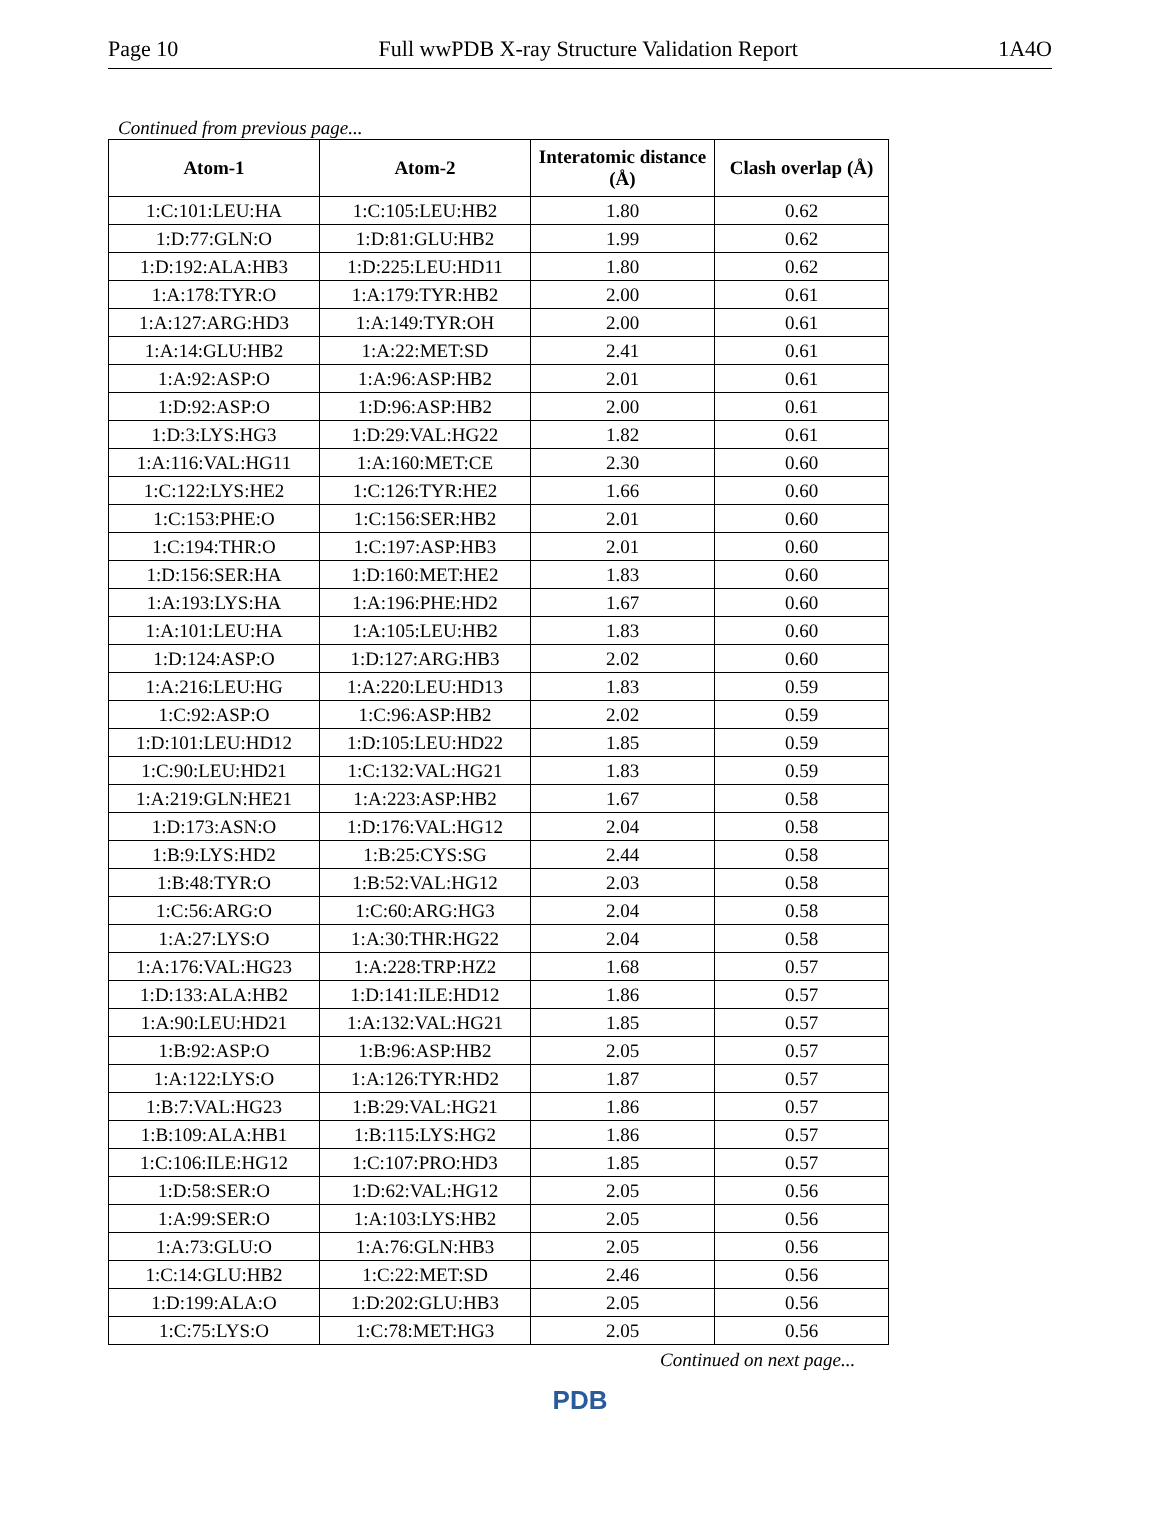Page 10 Full wwPDB X-ray Structure Validation Report 1A4O
Continued from previous page...
| Atom-1 | Atom-2 | Interatomic distance (Å) | Clash overlap (Å) |
| --- | --- | --- | --- |
| 1:C:101:LEU:HA | 1:C:105:LEU:HB2 | 1.80 | 0.62 |
| 1:D:77:GLN:O | 1:D:81:GLU:HB2 | 1.99 | 0.62 |
| 1:D:192:ALA:HB3 | 1:D:225:LEU:HD11 | 1.80 | 0.62 |
| 1:A:178:TYR:O | 1:A:179:TYR:HB2 | 2.00 | 0.61 |
| 1:A:127:ARG:HD3 | 1:A:149:TYR:OH | 2.00 | 0.61 |
| 1:A:14:GLU:HB2 | 1:A:22:MET:SD | 2.41 | 0.61 |
| 1:A:92:ASP:O | 1:A:96:ASP:HB2 | 2.01 | 0.61 |
| 1:D:92:ASP:O | 1:D:96:ASP:HB2 | 2.00 | 0.61 |
| 1:D:3:LYS:HG3 | 1:D:29:VAL:HG22 | 1.82 | 0.61 |
| 1:A:116:VAL:HG11 | 1:A:160:MET:CE | 2.30 | 0.60 |
| 1:C:122:LYS:HE2 | 1:C:126:TYR:HE2 | 1.66 | 0.60 |
| 1:C:153:PHE:O | 1:C:156:SER:HB2 | 2.01 | 0.60 |
| 1:C:194:THR:O | 1:C:197:ASP:HB3 | 2.01 | 0.60 |
| 1:D:156:SER:HA | 1:D:160:MET:HE2 | 1.83 | 0.60 |
| 1:A:193:LYS:HA | 1:A:196:PHE:HD2 | 1.67 | 0.60 |
| 1:A:101:LEU:HA | 1:A:105:LEU:HB2 | 1.83 | 0.60 |
| 1:D:124:ASP:O | 1:D:127:ARG:HB3 | 2.02 | 0.60 |
| 1:A:216:LEU:HG | 1:A:220:LEU:HD13 | 1.83 | 0.59 |
| 1:C:92:ASP:O | 1:C:96:ASP:HB2 | 2.02 | 0.59 |
| 1:D:101:LEU:HD12 | 1:D:105:LEU:HD22 | 1.85 | 0.59 |
| 1:C:90:LEU:HD21 | 1:C:132:VAL:HG21 | 1.83 | 0.59 |
| 1:A:219:GLN:HE21 | 1:A:223:ASP:HB2 | 1.67 | 0.58 |
| 1:D:173:ASN:O | 1:D:176:VAL:HG12 | 2.04 | 0.58 |
| 1:B:9:LYS:HD2 | 1:B:25:CYS:SG | 2.44 | 0.58 |
| 1:B:48:TYR:O | 1:B:52:VAL:HG12 | 2.03 | 0.58 |
| 1:C:56:ARG:O | 1:C:60:ARG:HG3 | 2.04 | 0.58 |
| 1:A:27:LYS:O | 1:A:30:THR:HG22 | 2.04 | 0.58 |
| 1:A:176:VAL:HG23 | 1:A:228:TRP:HZ2 | 1.68 | 0.57 |
| 1:D:133:ALA:HB2 | 1:D:141:ILE:HD12 | 1.86 | 0.57 |
| 1:A:90:LEU:HD21 | 1:A:132:VAL:HG21 | 1.85 | 0.57 |
| 1:B:92:ASP:O | 1:B:96:ASP:HB2 | 2.05 | 0.57 |
| 1:A:122:LYS:O | 1:A:126:TYR:HD2 | 1.87 | 0.57 |
| 1:B:7:VAL:HG23 | 1:B:29:VAL:HG21 | 1.86 | 0.57 |
| 1:B:109:ALA:HB1 | 1:B:115:LYS:HG2 | 1.86 | 0.57 |
| 1:C:106:ILE:HG12 | 1:C:107:PRO:HD3 | 1.85 | 0.57 |
| 1:D:58:SER:O | 1:D:62:VAL:HG12 | 2.05 | 0.56 |
| 1:A:99:SER:O | 1:A:103:LYS:HB2 | 2.05 | 0.56 |
| 1:A:73:GLU:O | 1:A:76:GLN:HB3 | 2.05 | 0.56 |
| 1:C:14:GLU:HB2 | 1:C:22:MET:SD | 2.46 | 0.56 |
| 1:D:199:ALA:O | 1:D:202:GLU:HB3 | 2.05 | 0.56 |
| 1:C:75:LYS:O | 1:C:78:MET:HG3 | 2.05 | 0.56 |
Continued on next page...
PDB